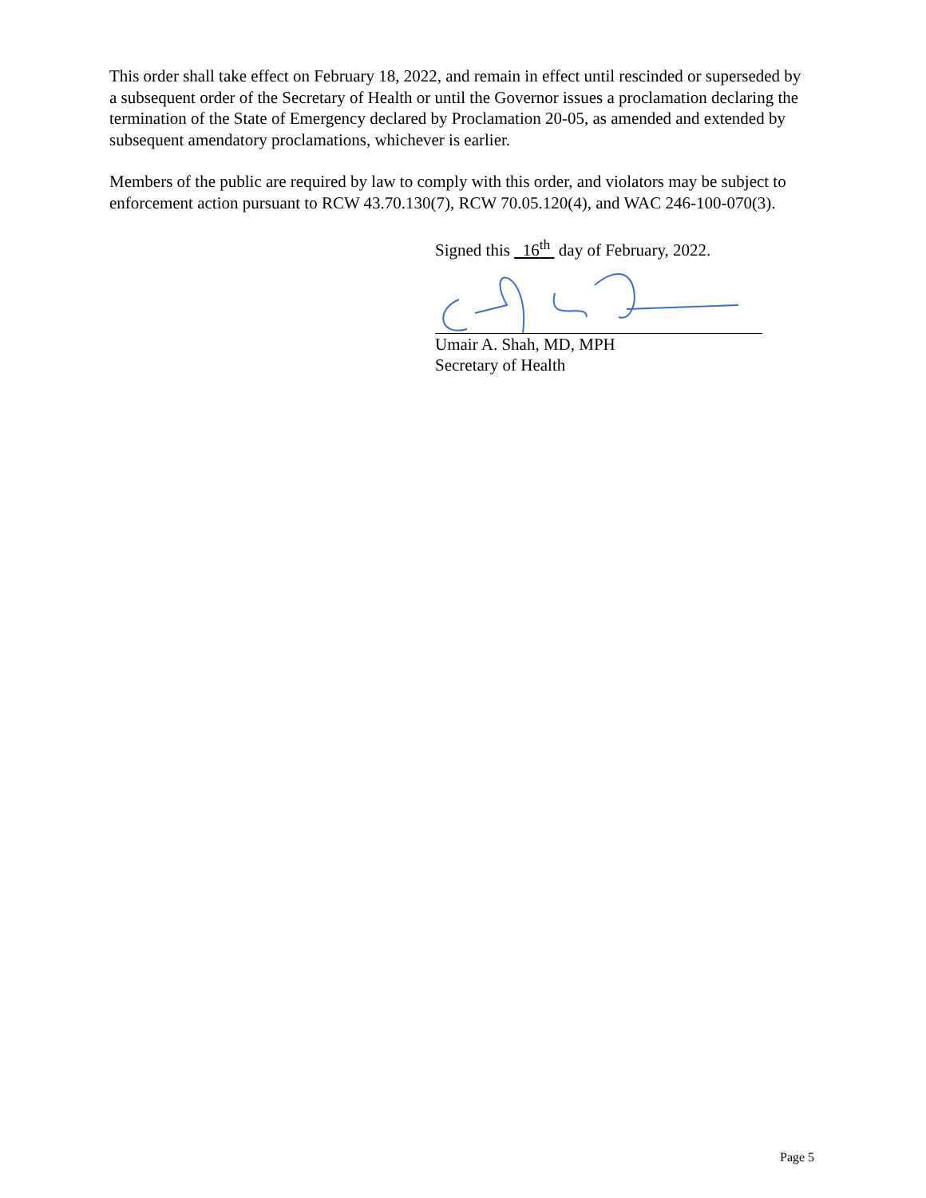This order shall take effect on February 18, 2022, and remain in effect until rescinded or superseded by a subsequent order of the Secretary of Health or until the Governor issues a proclamation declaring the termination of the State of Emergency declared by Proclamation 20-05, as amended and extended by subsequent amendatory proclamations, whichever is earlier.
Members of the public are required by law to comply with this order, and violators may be subject to enforcement action pursuant to RCW 43.70.130(7), RCW 70.05.120(4), and WAC 246-100-070(3).
Signed this 16<sup>th</sup> day of February, 2022.
Umair A. Shah, MD, MPH
Secretary of Health
Page 5